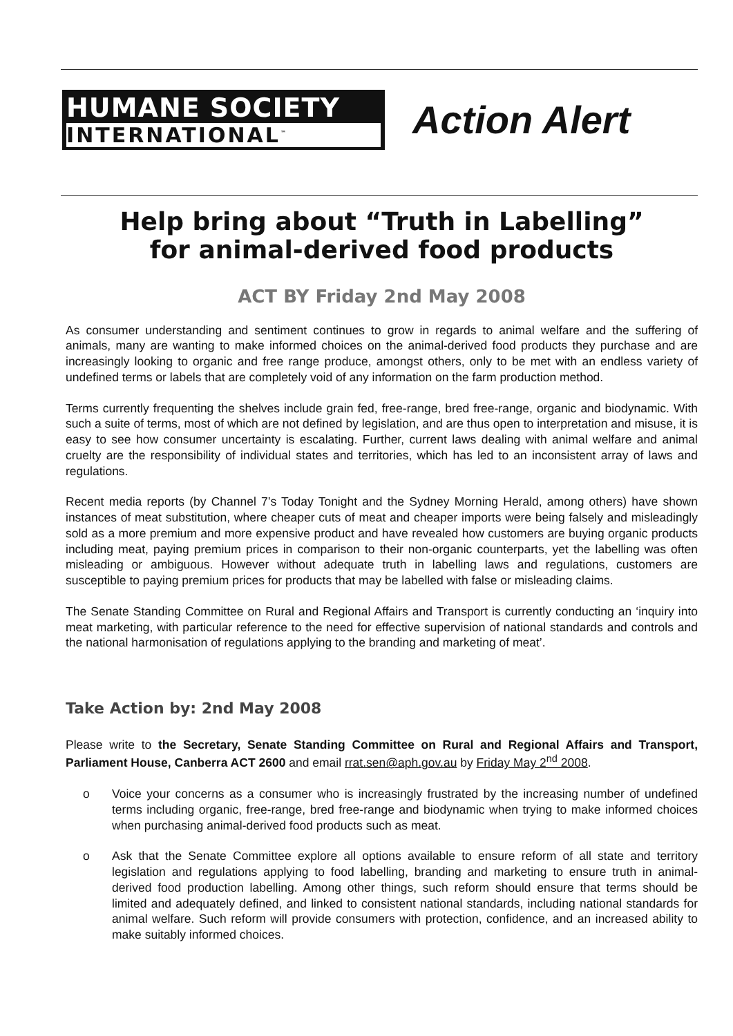HUMANE SOCIETY
INTERNATIONAL<sup>™</sup>
Action Alert
Help bring about “Truth in Labelling”
for animal-derived food products
ACT BY Friday 2nd May 2008
As consumer understanding and sentiment continues to grow in regards to animal welfare and the suffering of animals, many are wanting to make informed choices on the animal-derived food products they purchase and are increasingly looking to organic and free range produce, amongst others, only to be met with an endless variety of undefined terms or labels that are completely void of any information on the farm production method.
Terms currently frequenting the shelves include grain fed, free-range, bred free-range, organic and biodynamic. With such a suite of terms, most of which are not defined by legislation, and are thus open to interpretation and misuse, it is easy to see how consumer uncertainty is escalating. Further, current laws dealing with animal welfare and animal cruelty are the responsibility of individual states and territories, which has led to an inconsistent array of laws and regulations.
Recent media reports (by Channel 7’s Today Tonight and the Sydney Morning Herald, among others) have shown instances of meat substitution, where cheaper cuts of meat and cheaper imports were being falsely and misleadingly sold as a more premium and more expensive product and have revealed how customers are buying organic products including meat, paying premium prices in comparison to their non-organic counterparts, yet the labelling was often misleading or ambiguous. However without adequate truth in labelling laws and regulations, customers are susceptible to paying premium prices for products that may be labelled with false or misleading claims.
The Senate Standing Committee on Rural and Regional Affairs and Transport is currently conducting an ‘inquiry into meat marketing, with particular reference to the need for effective supervision of national standards and controls and the national harmonisation of regulations applying to the branding and marketing of meat’.
Take Action by: 2nd May 2008
Please write to the Secretary, Senate Standing Committee on Rural and Regional Affairs and Transport, Parliament House, Canberra ACT 2600 and email rrat.sen@aph.gov.au by Friday May 2<sup>nd</sup> 2008.
o Voice your concerns as a consumer who is increasingly frustrated by the increasing number of undefined terms including organic, free-range, bred free-range and biodynamic when trying to make informed choices when purchasing animal-derived food products such as meat.
o Ask that the Senate Committee explore all options available to ensure reform of all state and territory legislation and regulations applying to food labelling, branding and marketing to ensure truth in animal-derived food production labelling. Among other things, such reform should ensure that terms should be limited and adequately defined, and linked to consistent national standards, including national standards for animal welfare. Such reform will provide consumers with protection, confidence, and an increased ability to make suitably informed choices.